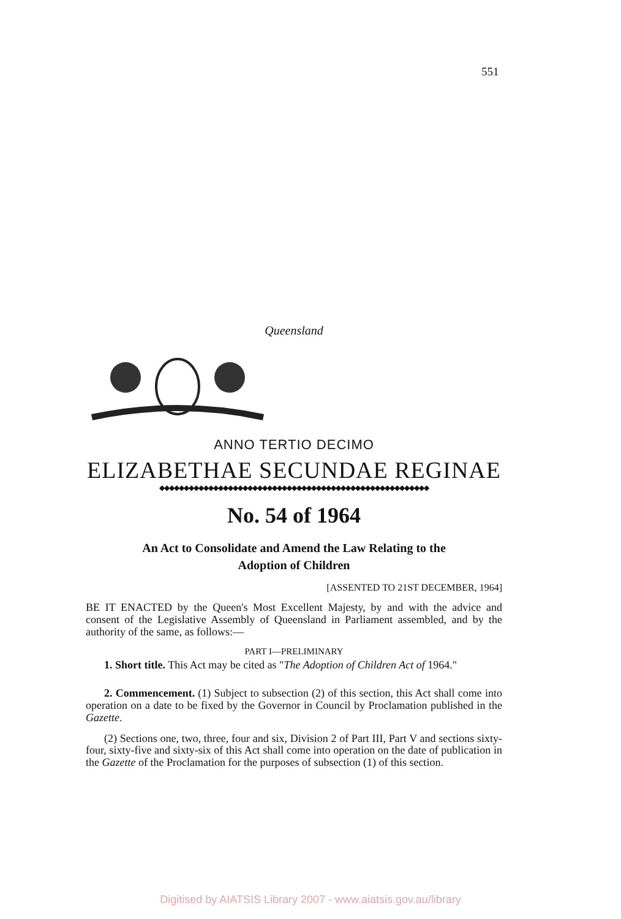551
Queensland
ANNO TERTIO DECIMO
ELIZABETHAE SECUNDAE REGINAE
◆◆◆◆◆◆◆◆◆◆◆◆◆◆◆◆◆◆◆◆◆◆◆◆◆◆◆◆◆◆◆◆◆◆◆◆◆◆◆◆◆◆◆◆◆◆◆◆◆◆◆◆◆◆◆
No. 54 of 1964
An Act to Consolidate and Amend the Law Relating to the
Adoption of Children
[ASSENTED TO 21ST DECEMBER, 1964]
BE IT ENACTED by the Queen's Most Excellent Majesty, by and with the advice and consent of the Legislative Assembly of Queensland in Parliament assembled, and by the authority of the same, as follows:—
PART I—PRELIMINARY
1. Short title. This Act may be cited as "The Adoption of Children Act of 1964."
2. Commencement. (1) Subject to subsection (2) of this section, this Act shall come into operation on a date to be fixed by the Governor in Council by Proclamation published in the Gazette.
(2) Sections one, two, three, four and six, Division 2 of Part III, Part V and sections sixty-four, sixty-five and sixty-six of this Act shall come into operation on the date of publication in the Gazette of the Proclamation for the purposes of subsection (1) of this section.
Digitised by AIATSIS Library 2007 - www.aiatsis.gov.au/library